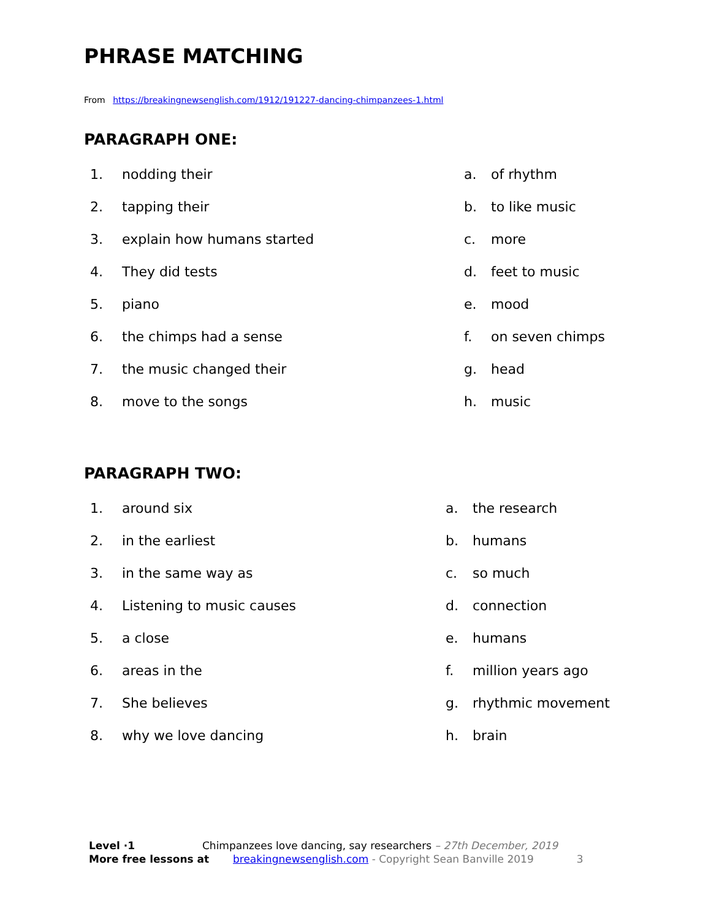PHRASE MATCHING
From https://breakingnewsenglish.com/1912/191227-dancing-chimpanzees-1.html
PARAGRAPH ONE:
1. nodding their a. of rhythm
2. tapping their b. to like music
3. explain how humans started c. more
4. They did tests d. feet to music
5. piano e. mood
6. the chimps had a sense f. on seven chimps
7. the music changed their g. head
8. move to the songs h. music
PARAGRAPH TWO:
1. around six a. the research
2. in the earliest b. humans
3. in the same way as c. so much
4. Listening to music causes d. connection
5. a close e. humans
6. areas in the f. million years ago
7. She believes g. rhythmic movement
8. why we love dancing h. brain
Level ·1 Chimpanzees love dancing, say researchers – 27th December, 2019
More free lessons at breakingnewsenglish.com - Copyright Sean Banville 2019 3